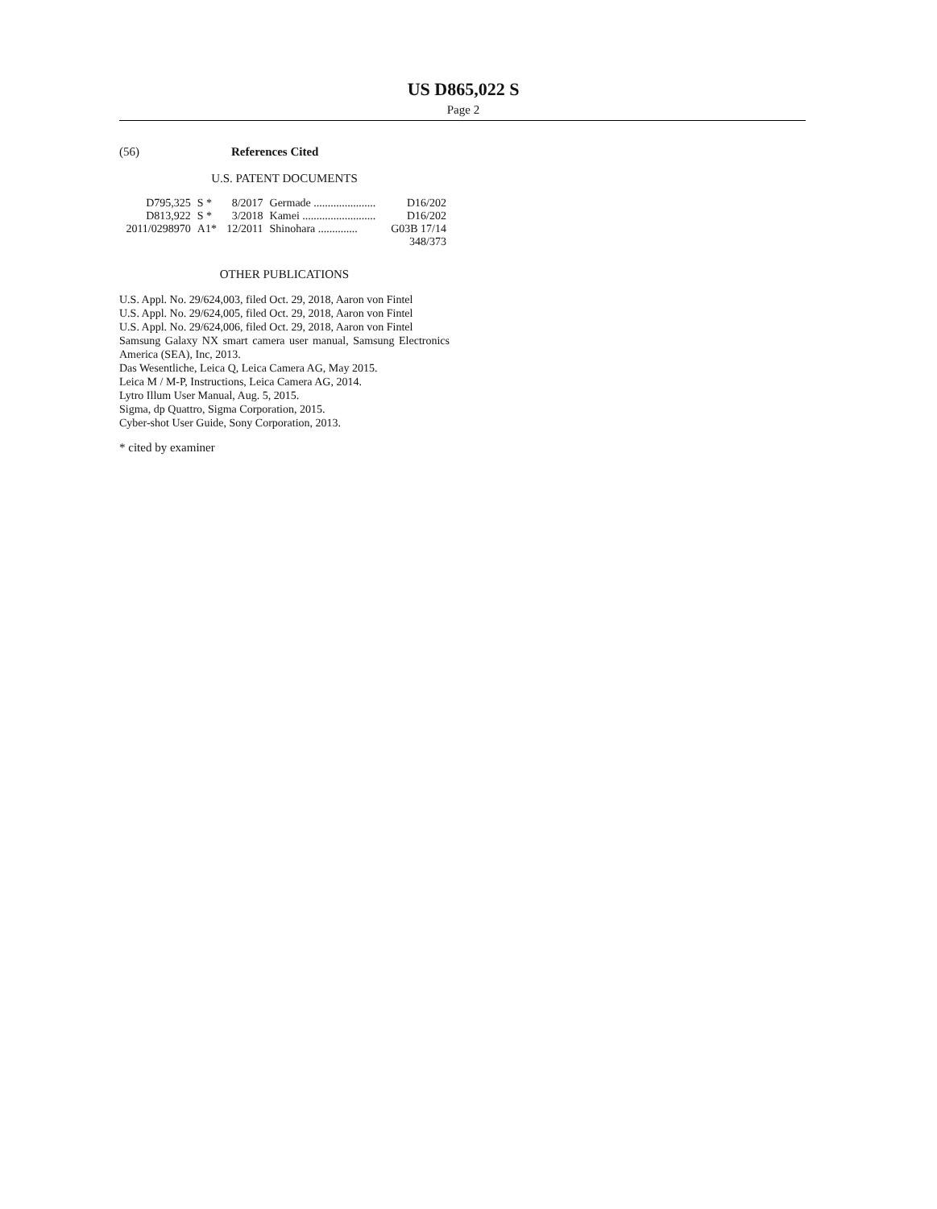US D865,022 S
Page 2
(56) References Cited
U.S. PATENT DOCUMENTS
| D795,325 | S * | 8/2017 | Germade ...................... | D16/202 |
| D813,922 | S * | 3/2018 | Kamei .......................... | D16/202 |
| 2011/0298970 | A1* | 12/2011 | Shinohara .............. | G03B 17/14 |
| | | | | 348/373 |
OTHER PUBLICATIONS
U.S. Appl. No. 29/624,003, filed Oct. 29, 2018, Aaron von Fintel
U.S. Appl. No. 29/624,005, filed Oct. 29, 2018, Aaron von Fintel
U.S. Appl. No. 29/624,006, filed Oct. 29, 2018, Aaron von Fintel
Samsung Galaxy NX smart camera user manual, Samsung Electronics America (SEA), Inc, 2013.
Das Wesentliche, Leica Q, Leica Camera AG, May 2015.
Leica M / M-P, Instructions, Leica Camera AG, 2014.
Lytro Illum User Manual, Aug. 5, 2015.
Sigma, dp Quattro, Sigma Corporation, 2015.
Cyber-shot User Guide, Sony Corporation, 2013.
* cited by examiner